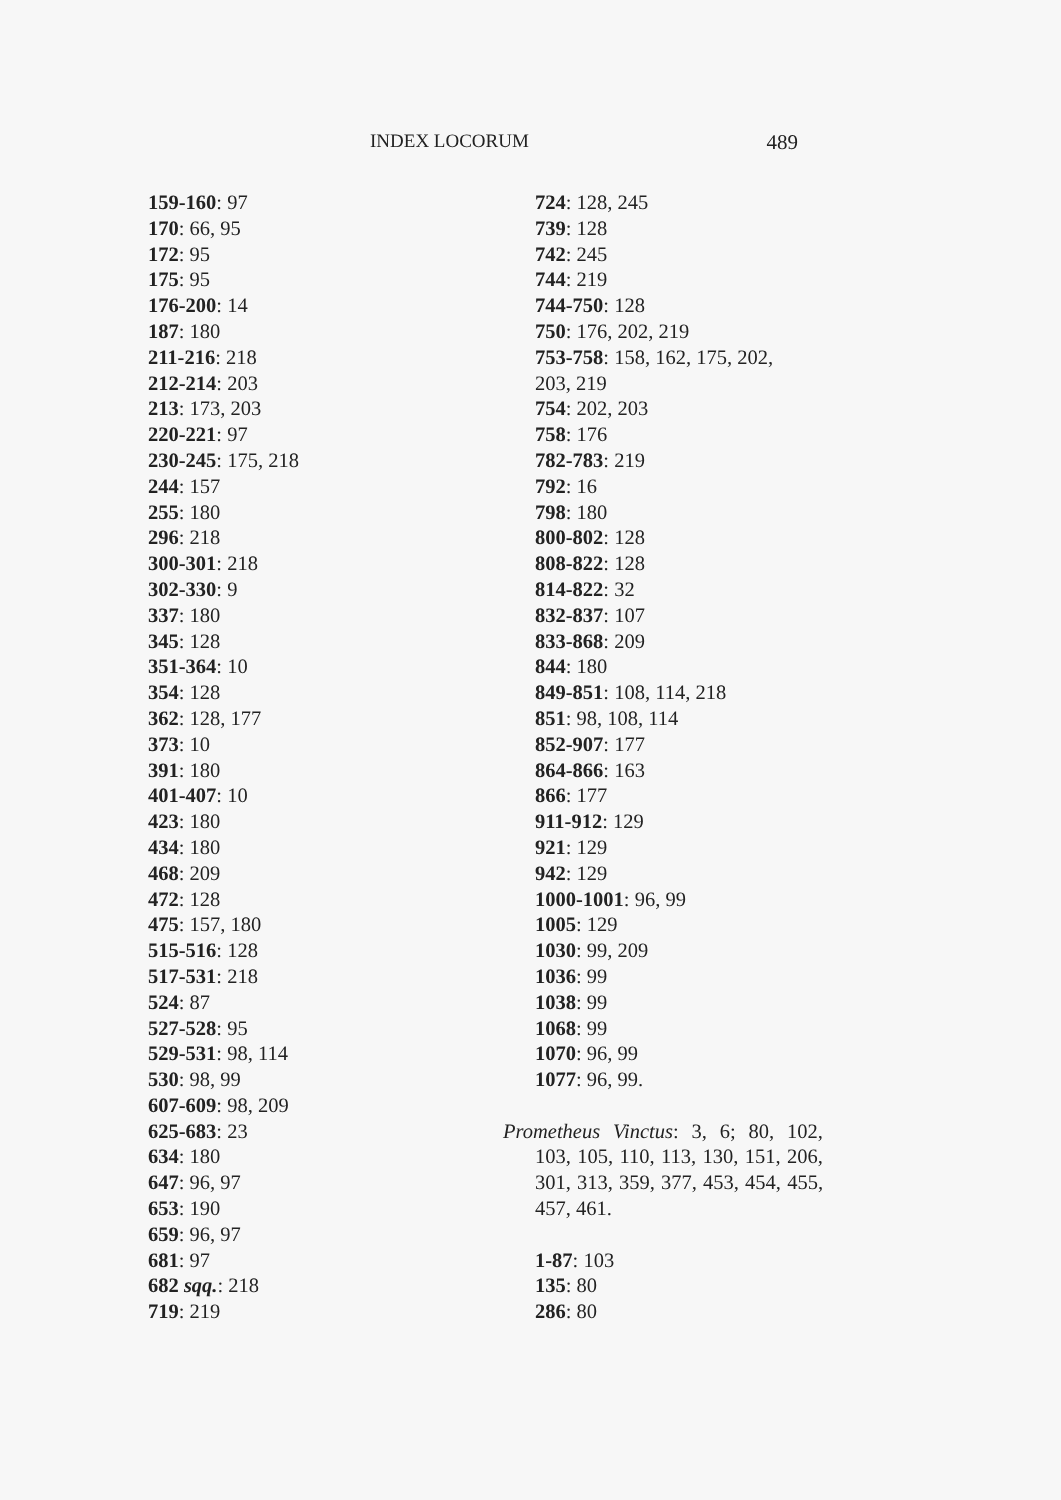INDEX LOCORUM 489
159-160: 97
170: 66, 95
172: 95
175: 95
176-200: 14
187: 180
211-216: 218
212-214: 203
213: 173, 203
220-221: 97
230-245: 175, 218
244: 157
255: 180
296: 218
300-301: 218
302-330: 9
337: 180
345: 128
351-364: 10
354: 128
362: 128, 177
373: 10
391: 180
401-407: 10
423: 180
434: 180
468: 209
472: 128
475: 157, 180
515-516: 128
517-531: 218
524: 87
527-528: 95
529-531: 98, 114
530: 98, 99
607-609: 98, 209
625-683: 23
634: 180
647: 96, 97
653: 190
659: 96, 97
681: 97
682 sqq.: 218
719: 219
724: 128, 245
739: 128
742: 245
744: 219
744-750: 128
750: 176, 202, 219
753-758: 158, 162, 175, 202,
203, 219
754: 202, 203
758: 176
782-783: 219
792: 16
798: 180
800-802: 128
808-822: 128
814-822: 32
832-837: 107
833-868: 209
844: 180
849-851: 108, 114, 218
851: 98, 108, 114
852-907: 177
864-866: 163
866: 177
911-912: 129
921: 129
942: 129
1000-1001: 96, 99
1005: 129
1030: 99, 209
1036: 99
1038: 99
1068: 99
1070: 96, 99
1077: 96, 99.
Prometheus Vinctus: 3, 6; 80, 102, 103, 105, 110, 113, 130, 151, 206, 301, 313, 359, 377, 453, 454, 455, 457, 461.
1-87: 103
135: 80
286: 80